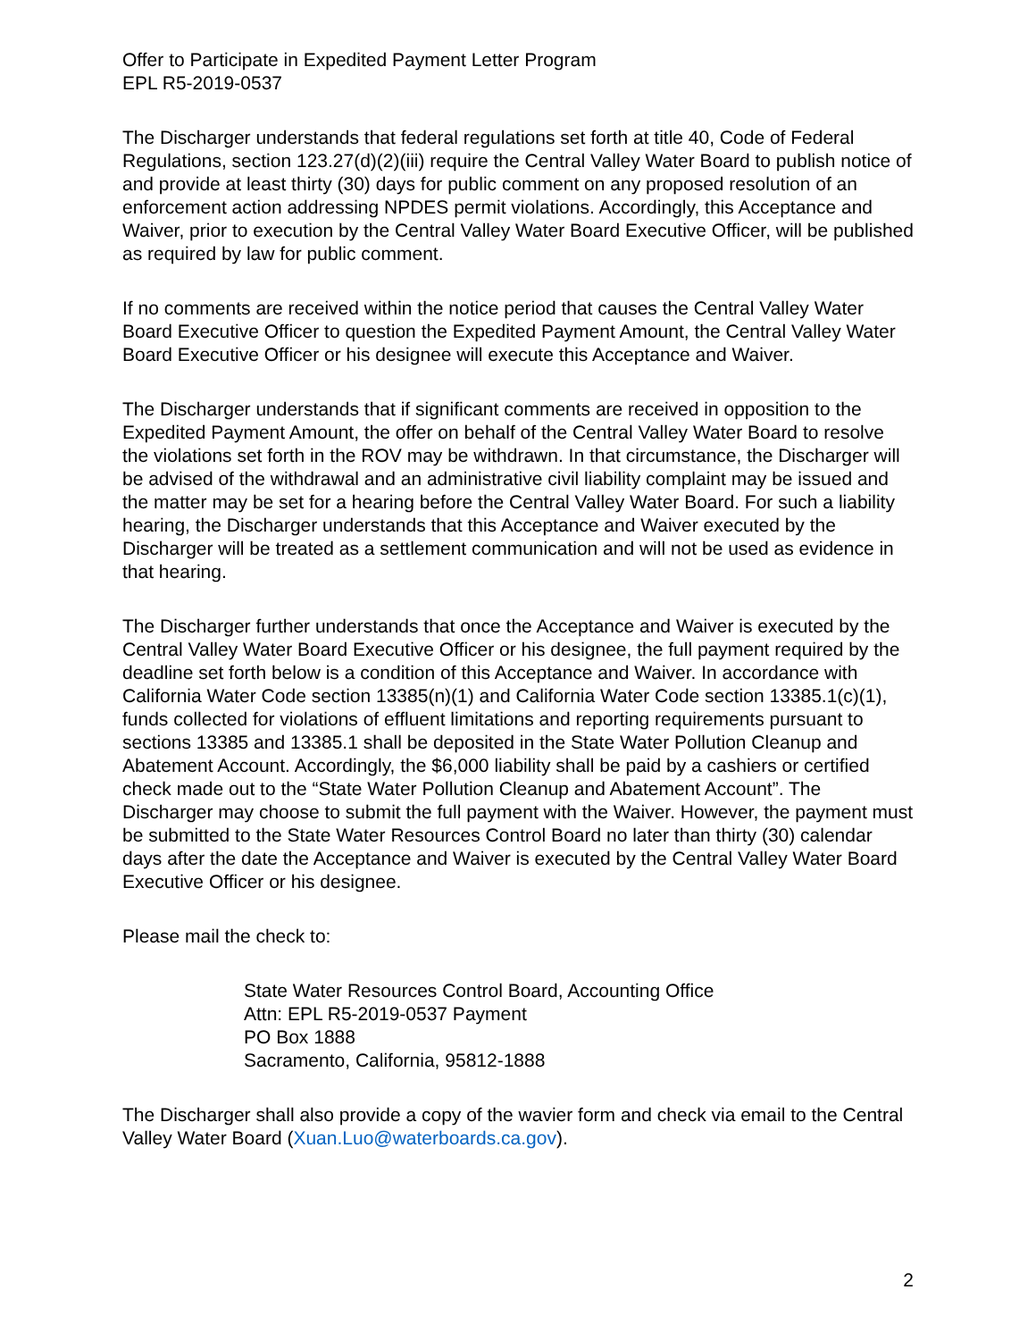Offer to Participate in Expedited Payment Letter Program
EPL R5-2019-0537
The Discharger understands that federal regulations set forth at title 40, Code of Federal Regulations, section 123.27(d)(2)(iii) require the Central Valley Water Board to publish notice of and provide at least thirty (30) days for public comment on any proposed resolution of an enforcement action addressing NPDES permit violations. Accordingly, this Acceptance and Waiver, prior to execution by the Central Valley Water Board Executive Officer, will be published as required by law for public comment.
If no comments are received within the notice period that causes the Central Valley Water Board Executive Officer to question the Expedited Payment Amount, the Central Valley Water Board Executive Officer or his designee will execute this Acceptance and Waiver.
The Discharger understands that if significant comments are received in opposition to the Expedited Payment Amount, the offer on behalf of the Central Valley Water Board to resolve the violations set forth in the ROV may be withdrawn. In that circumstance, the Discharger will be advised of the withdrawal and an administrative civil liability complaint may be issued and the matter may be set for a hearing before the Central Valley Water Board. For such a liability hearing, the Discharger understands that this Acceptance and Waiver executed by the Discharger will be treated as a settlement communication and will not be used as evidence in that hearing.
The Discharger further understands that once the Acceptance and Waiver is executed by the Central Valley Water Board Executive Officer or his designee, the full payment required by the deadline set forth below is a condition of this Acceptance and Waiver. In accordance with California Water Code section 13385(n)(1) and California Water Code section 13385.1(c)(1), funds collected for violations of effluent limitations and reporting requirements pursuant to sections 13385 and 13385.1 shall be deposited in the State Water Pollution Cleanup and Abatement Account. Accordingly, the $6,000 liability shall be paid by a cashiers or certified check made out to the “State Water Pollution Cleanup and Abatement Account”. The Discharger may choose to submit the full payment with the Waiver. However, the payment must be submitted to the State Water Resources Control Board no later than thirty (30) calendar days after the date the Acceptance and Waiver is executed by the Central Valley Water Board Executive Officer or his designee.
Please mail the check to:
State Water Resources Control Board, Accounting Office
Attn: EPL R5-2019-0537 Payment
PO Box 1888
Sacramento, California, 95812-1888
The Discharger shall also provide a copy of the wavier form and check via email to the Central Valley Water Board (Xuan.Luo@waterboards.ca.gov).
2